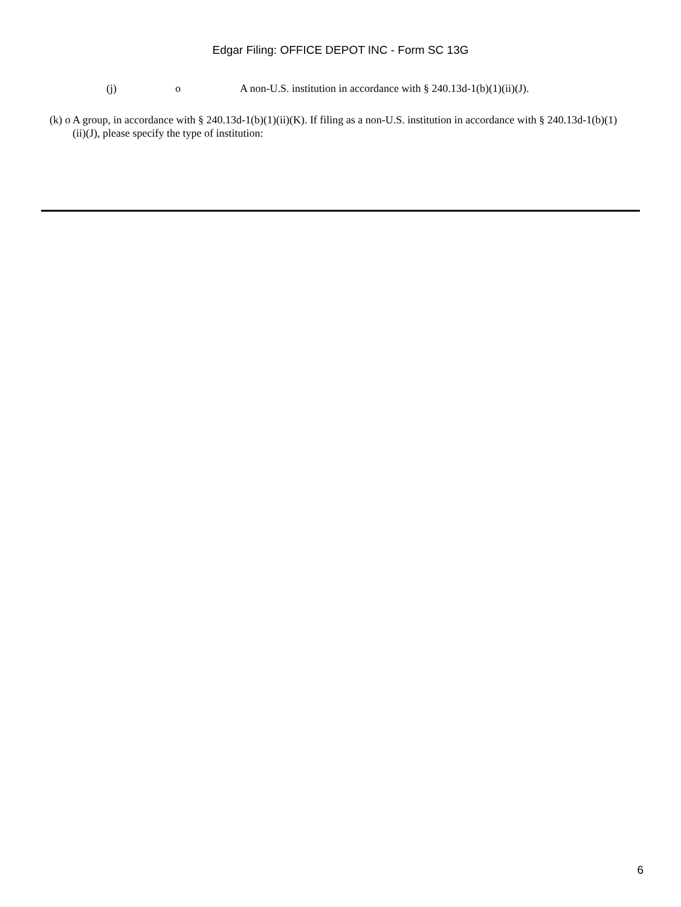Edgar Filing: OFFICE DEPOT INC - Form SC 13G
(j) o A non-U.S. institution in accordance with § 240.13d-1(b)(1)(ii)(J).
(k) o A group, in accordance with § 240.13d-1(b)(1)(ii)(K). If filing as a non-U.S. institution in accordance with § 240.13d-1(b)(1)(ii)(J), please specify the type of institution:
6